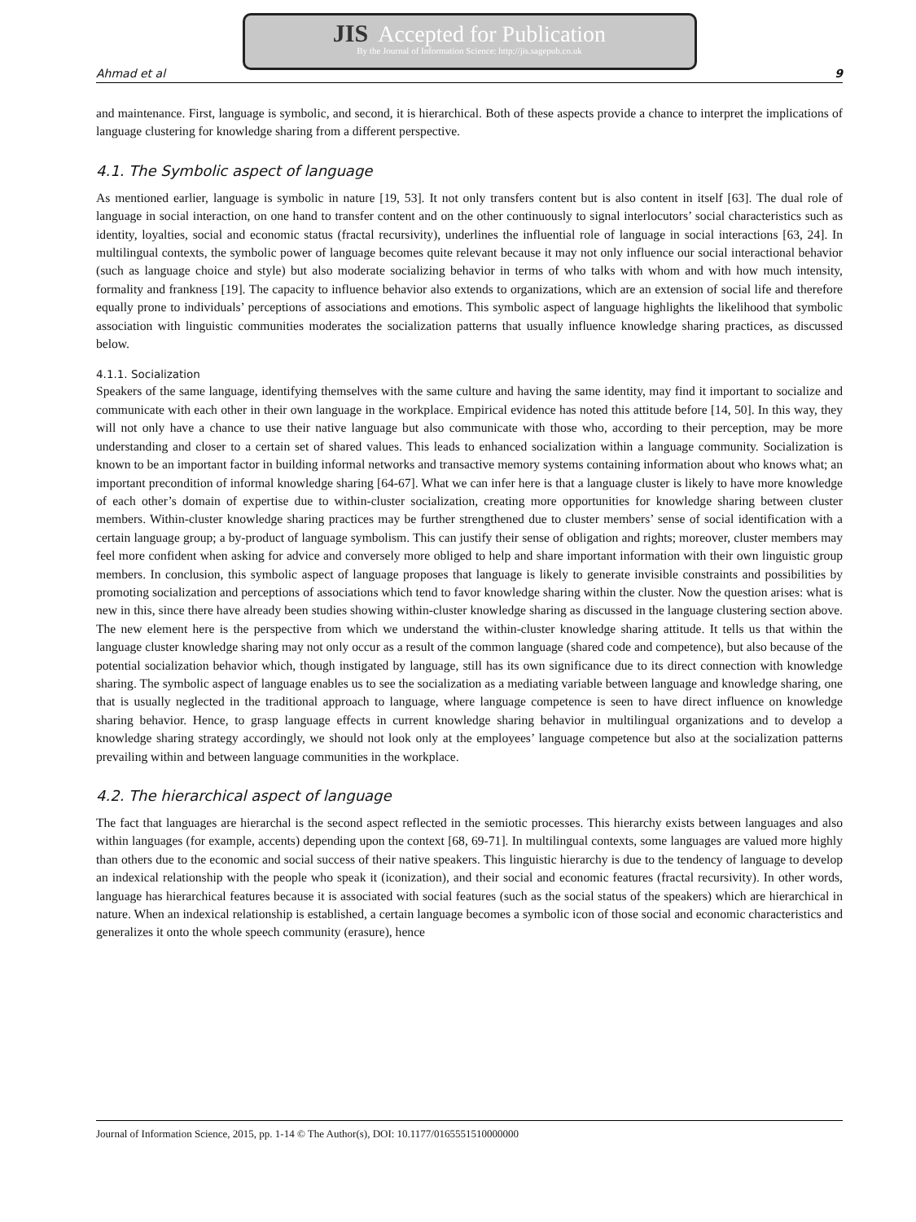JIS Accepted for Publication
By the Journal of Information Science: http://jis.sagepub.co.uk
Ahmad et al 9
and maintenance. First, language is symbolic, and second, it is hierarchical. Both of these aspects provide a chance to interpret the implications of language clustering for knowledge sharing from a different perspective.
4.1. The Symbolic aspect of language
As mentioned earlier, language is symbolic in nature [19, 53]. It not only transfers content but is also content in itself [63]. The dual role of language in social interaction, on one hand to transfer content and on the other continuously to signal interlocutors’ social characteristics such as identity, loyalties, social and economic status (fractal recursivity), underlines the influential role of language in social interactions [63, 24]. In multilingual contexts, the symbolic power of language becomes quite relevant because it may not only influence our social interactional behavior (such as language choice and style) but also moderate socializing behavior in terms of who talks with whom and with how much intensity, formality and frankness [19]. The capacity to influence behavior also extends to organizations, which are an extension of social life and therefore equally prone to individuals’ perceptions of associations and emotions. This symbolic aspect of language highlights the likelihood that symbolic association with linguistic communities moderates the socialization patterns that usually influence knowledge sharing practices, as discussed below.
4.1.1. Socialization
Speakers of the same language, identifying themselves with the same culture and having the same identity, may find it important to socialize and communicate with each other in their own language in the workplace. Empirical evidence has noted this attitude before [14, 50]. In this way, they will not only have a chance to use their native language but also communicate with those who, according to their perception, may be more understanding and closer to a certain set of shared values. This leads to enhanced socialization within a language community. Socialization is known to be an important factor in building informal networks and transactive memory systems containing information about who knows what; an important precondition of informal knowledge sharing [64-67]. What we can infer here is that a language cluster is likely to have more knowledge of each other’s domain of expertise due to within-cluster socialization, creating more opportunities for knowledge sharing between cluster members. Within-cluster knowledge sharing practices may be further strengthened due to cluster members’ sense of social identification with a certain language group; a by-product of language symbolism. This can justify their sense of obligation and rights; moreover, cluster members may feel more confident when asking for advice and conversely more obliged to help and share important information with their own linguistic group members. In conclusion, this symbolic aspect of language proposes that language is likely to generate invisible constraints and possibilities by promoting socialization and perceptions of associations which tend to favor knowledge sharing within the cluster. Now the question arises: what is new in this, since there have already been studies showing within-cluster knowledge sharing as discussed in the language clustering section above. The new element here is the perspective from which we understand the within-cluster knowledge sharing attitude. It tells us that within the language cluster knowledge sharing may not only occur as a result of the common language (shared code and competence), but also because of the potential socialization behavior which, though instigated by language, still has its own significance due to its direct connection with knowledge sharing. The symbolic aspect of language enables us to see the socialization as a mediating variable between language and knowledge sharing, one that is usually neglected in the traditional approach to language, where language competence is seen to have direct influence on knowledge sharing behavior. Hence, to grasp language effects in current knowledge sharing behavior in multilingual organizations and to develop a knowledge sharing strategy accordingly, we should not look only at the employees’ language competence but also at the socialization patterns prevailing within and between language communities in the workplace.
4.2. The hierarchical aspect of language
The fact that languages are hierarchal is the second aspect reflected in the semiotic processes. This hierarchy exists between languages and also within languages (for example, accents) depending upon the context [68, 69-71]. In multilingual contexts, some languages are valued more highly than others due to the economic and social success of their native speakers. This linguistic hierarchy is due to the tendency of language to develop an indexical relationship with the people who speak it (iconization), and their social and economic features (fractal recursivity). In other words, language has hierarchical features because it is associated with social features (such as the social status of the speakers) which are hierarchical in nature. When an indexical relationship is established, a certain language becomes a symbolic icon of those social and economic characteristics and generalizes it onto the whole speech community (erasure), hence
Journal of Information Science, 2015, pp. 1-14 © The Author(s), DOI: 10.1177/0165551510000000